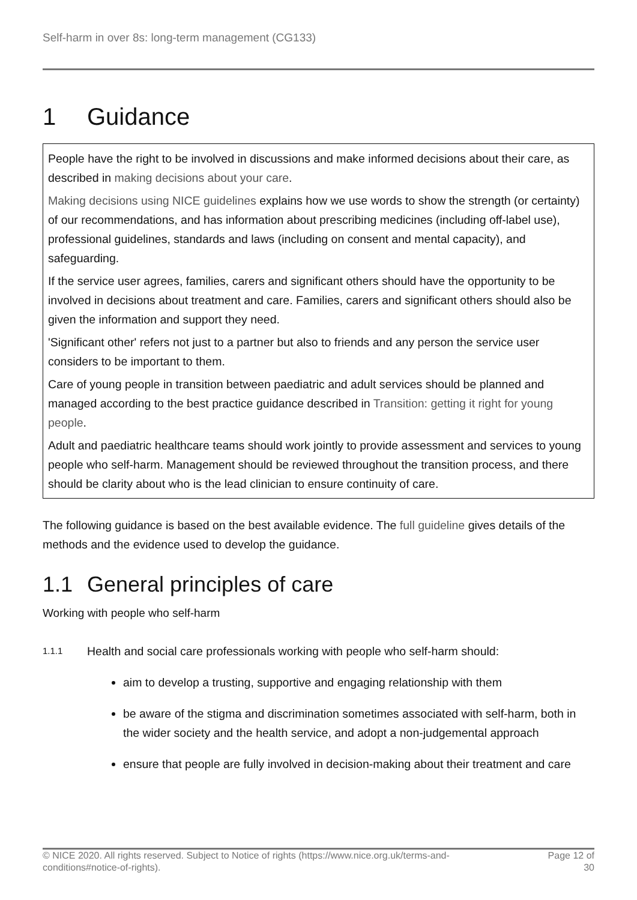Self-harm in over 8s: long-term management (CG133)
1 Guidance
People have the right to be involved in discussions and make informed decisions about their care, as described in making decisions about your care.
Making decisions using NICE guidelines explains how we use words to show the strength (or certainty) of our recommendations, and has information about prescribing medicines (including off-label use), professional guidelines, standards and laws (including on consent and mental capacity), and safeguarding.
If the service user agrees, families, carers and significant others should have the opportunity to be involved in decisions about treatment and care. Families, carers and significant others should also be given the information and support they need.
'Significant other' refers not just to a partner but also to friends and any person the service user considers to be important to them.
Care of young people in transition between paediatric and adult services should be planned and managed according to the best practice guidance described in Transition: getting it right for young people.
Adult and paediatric healthcare teams should work jointly to provide assessment and services to young people who self-harm. Management should be reviewed throughout the transition process, and there should be clarity about who is the lead clinician to ensure continuity of care.
The following guidance is based on the best available evidence. The full guideline gives details of the methods and the evidence used to develop the guidance.
1.1 General principles of care
Working with people who self-harm
1.1.1
Health and social care professionals working with people who self-harm should:
aim to develop a trusting, supportive and engaging relationship with them
be aware of the stigma and discrimination sometimes associated with self-harm, both in the wider society and the health service, and adopt a non-judgemental approach
ensure that people are fully involved in decision-making about their treatment and care
© NICE 2020. All rights reserved. Subject to Notice of rights (https://www.nice.org.uk/terms-and-
conditions#notice-of-rights).
Page 12 of
30